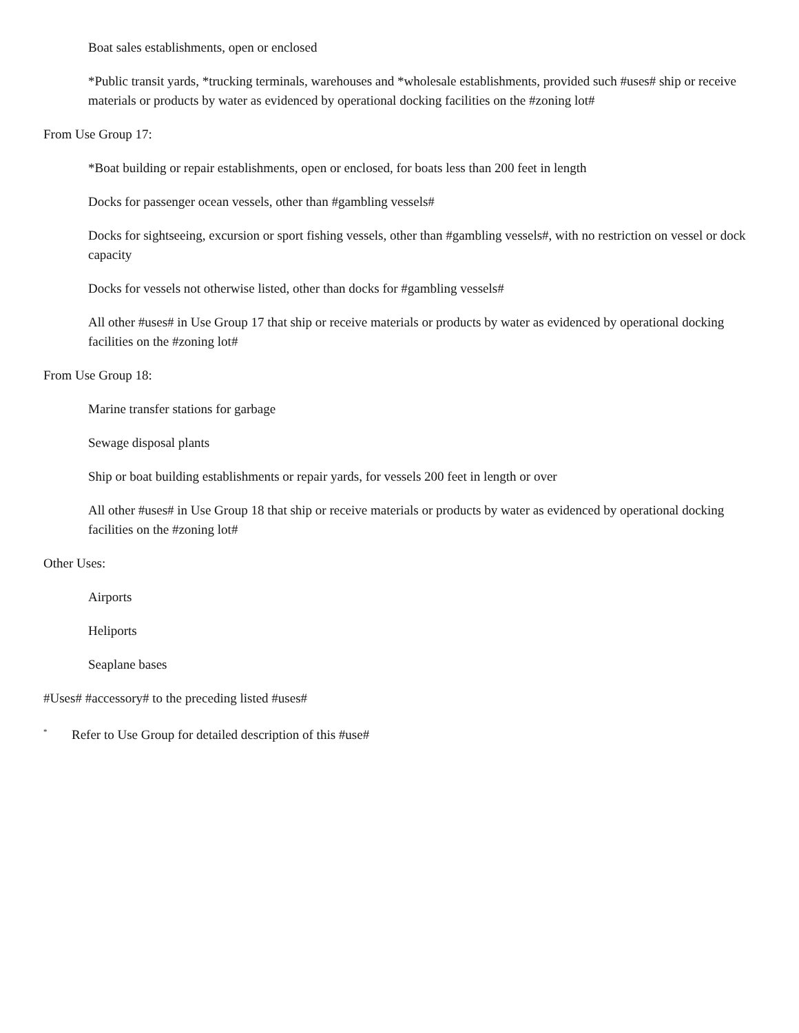Boat sales establishments, open or enclosed
*Public transit yards, *trucking terminals, warehouses and *wholesale establishments, provided such #uses# ship or receive materials or products by water as evidenced by operational docking facilities on the #zoning lot#
From Use Group 17:
*Boat building or repair establishments, open or enclosed, for boats less than 200 feet in length
Docks for passenger ocean vessels, other than #gambling vessels#
Docks for sightseeing, excursion or sport fishing vessels, other than #gambling vessels#, with no restriction on vessel or dock capacity
Docks for vessels not otherwise listed, other than docks for #gambling vessels#
All other #uses# in Use Group 17 that ship or receive materials or products by water as evidenced by operational docking facilities on the #zoning lot#
From Use Group 18:
Marine transfer stations for garbage
Sewage disposal plants
Ship or boat building establishments or repair yards, for vessels 200 feet in length or over
All other #uses# in Use Group 18 that ship or receive materials or products by water as evidenced by operational docking facilities on the #zoning lot#
Other Uses:
Airports
Heliports
Seaplane bases
#Uses# #accessory# to the preceding listed #uses#
<sup>*</sup> Refer to Use Group for detailed description of this #use#